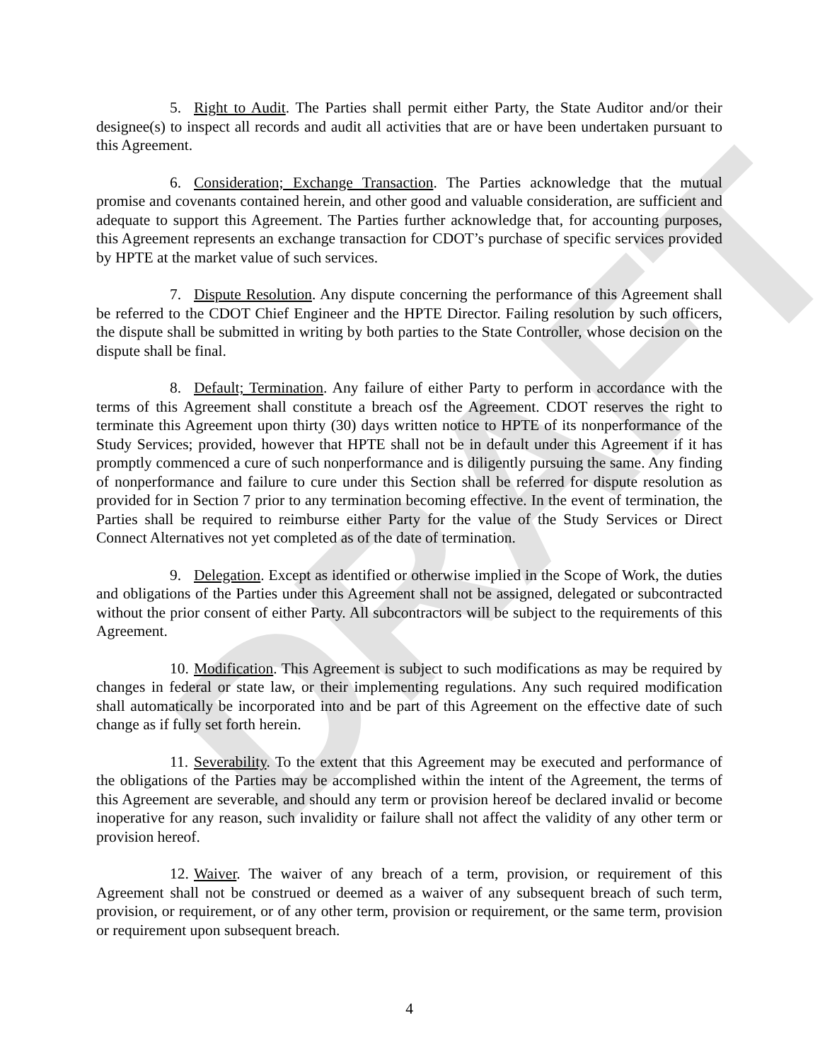DRAFT
5. Right to Audit. The Parties shall permit either Party, the State Auditor and/or their designee(s) to inspect all records and audit all activities that are or have been undertaken pursuant to this Agreement.
6. Consideration; Exchange Transaction. The Parties acknowledge that the mutual promise and covenants contained herein, and other good and valuable consideration, are sufficient and adequate to support this Agreement. The Parties further acknowledge that, for accounting purposes, this Agreement represents an exchange transaction for CDOT’s purchase of specific services provided by HPTE at the market value of such services.
7. Dispute Resolution. Any dispute concerning the performance of this Agreement shall be referred to the CDOT Chief Engineer and the HPTE Director. Failing resolution by such officers, the dispute shall be submitted in writing by both parties to the State Controller, whose decision on the dispute shall be final.
8. Default; Termination. Any failure of either Party to perform in accordance with the terms of this Agreement shall constitute a breach osf the Agreement. CDOT reserves the right to terminate this Agreement upon thirty (30) days written notice to HPTE of its nonperformance of the Study Services; provided, however that HPTE shall not be in default under this Agreement if it has promptly commenced a cure of such nonperformance and is diligently pursuing the same. Any finding of nonperformance and failure to cure under this Section shall be referred for dispute resolution as provided for in Section 7 prior to any termination becoming effective. In the event of termination, the Parties shall be required to reimburse either Party for the value of the Study Services or Direct Connect Alternatives not yet completed as of the date of termination.
9. Delegation. Except as identified or otherwise implied in the Scope of Work, the duties and obligations of the Parties under this Agreement shall not be assigned, delegated or subcontracted without the prior consent of either Party. All subcontractors will be subject to the requirements of this Agreement.
10. Modification. This Agreement is subject to such modifications as may be required by changes in federal or state law, or their implementing regulations. Any such required modification shall automatically be incorporated into and be part of this Agreement on the effective date of such change as if fully set forth herein.
11. Severability. To the extent that this Agreement may be executed and performance of the obligations of the Parties may be accomplished within the intent of the Agreement, the terms of this Agreement are severable, and should any term or provision hereof be declared invalid or become inoperative for any reason, such invalidity or failure shall not affect the validity of any other term or provision hereof.
12. Waiver. The waiver of any breach of a term, provision, or requirement of this Agreement shall not be construed or deemed as a waiver of any subsequent breach of such term, provision, or requirement, or of any other term, provision or requirement, or the same term, provision or requirement upon subsequent breach.
4